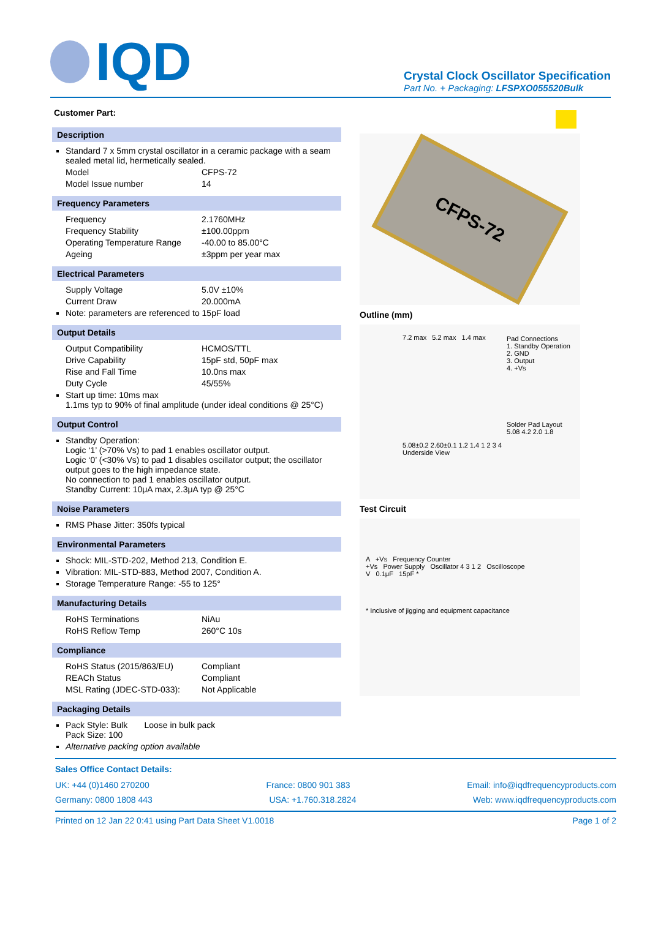IQD
Crystal Clock Oscillator Specification
Part No. + Packaging: LFSPXO055520Bulk
Customer Part:
Description
Standard 7 x 5mm crystal oscillator in a ceramic package with a seam sealed metal lid, hermetically sealed.
Model CFPS-72
Model Issue number 14
Frequency Parameters
Frequency 2.1760MHz
Frequency Stability ±100.00ppm
Operating Temperature Range -40.00 to 85.00°C
Ageing ±3ppm per year max
Electrical Parameters
Supply Voltage 5.0V ±10%
Current Draw 20.000mA
Note: parameters are referenced to 15pF load
Output Details
Output Compatibility HCMOS/TTL
Drive Capability 15pF std, 50pF max
Rise and Fall Time 10.0ns max
Duty Cycle 45/55%
Start up time: 10ms max
1.1ms typ to 90% of final amplitude (under ideal conditions @ 25°C)
Output Control
Standby Operation:
Logic ‘1’ (>70% Vs) to pad 1 enables oscillator output.
Logic ‘0’ (<30% Vs) to pad 1 disables oscillator output; the oscillator output goes to the high impedance state.
No connection to pad 1 enables oscillator output.
Standby Current: 10μA max, 2.3μA typ @ 25°C
Noise Parameters
RMS Phase Jitter: 350fs typical
Environmental Parameters
Shock: MIL-STD-202, Method 213, Condition E.
Vibration: MIL-STD-883, Method 2007, Condition A.
Storage Temperature Range: -55 to 125°
Manufacturing Details
RoHS Terminations NiAu
RoHS Reflow Temp 260°C 10s
Compliance
RoHS Status (2015/863/EU) Compliant
REACh Status Compliant
MSL Rating (JDEC-STD-033): Not Applicable
Packaging Details
Pack Style: Bulk Loose in bulk pack
Pack Size: 100
Alternative packing option available
CFPS-72
Outline (mm)
7.2 max 5.2 max 1.4 max
Pad Connections
1. Standby Operation
2. GND
3. Output
4. +Vs
Solder Pad Layout
5.08 4.2 2.0 1.8
5.08±0.2 2.60±0.1 1.2 1.4 1 2 3 4
Underside View
Test Circuit
A +Vs Frequency Counter
+Vs Power Supply Oscillator 4 3 1 2 Oscilloscope
V 0.1μF 15pF *
* Inclusive of jigging and equipment capacitance
Sales Office Contact Details:
UK: +44 (0)1460 270200 France: 0800 901 383 Email: info@iqdfrequencyproducts.com
Germany: 0800 1808 443 USA: +1.760.318.2824 Web: www.iqdfrequencyproducts.com
Printed on 12 Jan 22 0:41 using Part Data Sheet V1.0018 Page 1 of 2